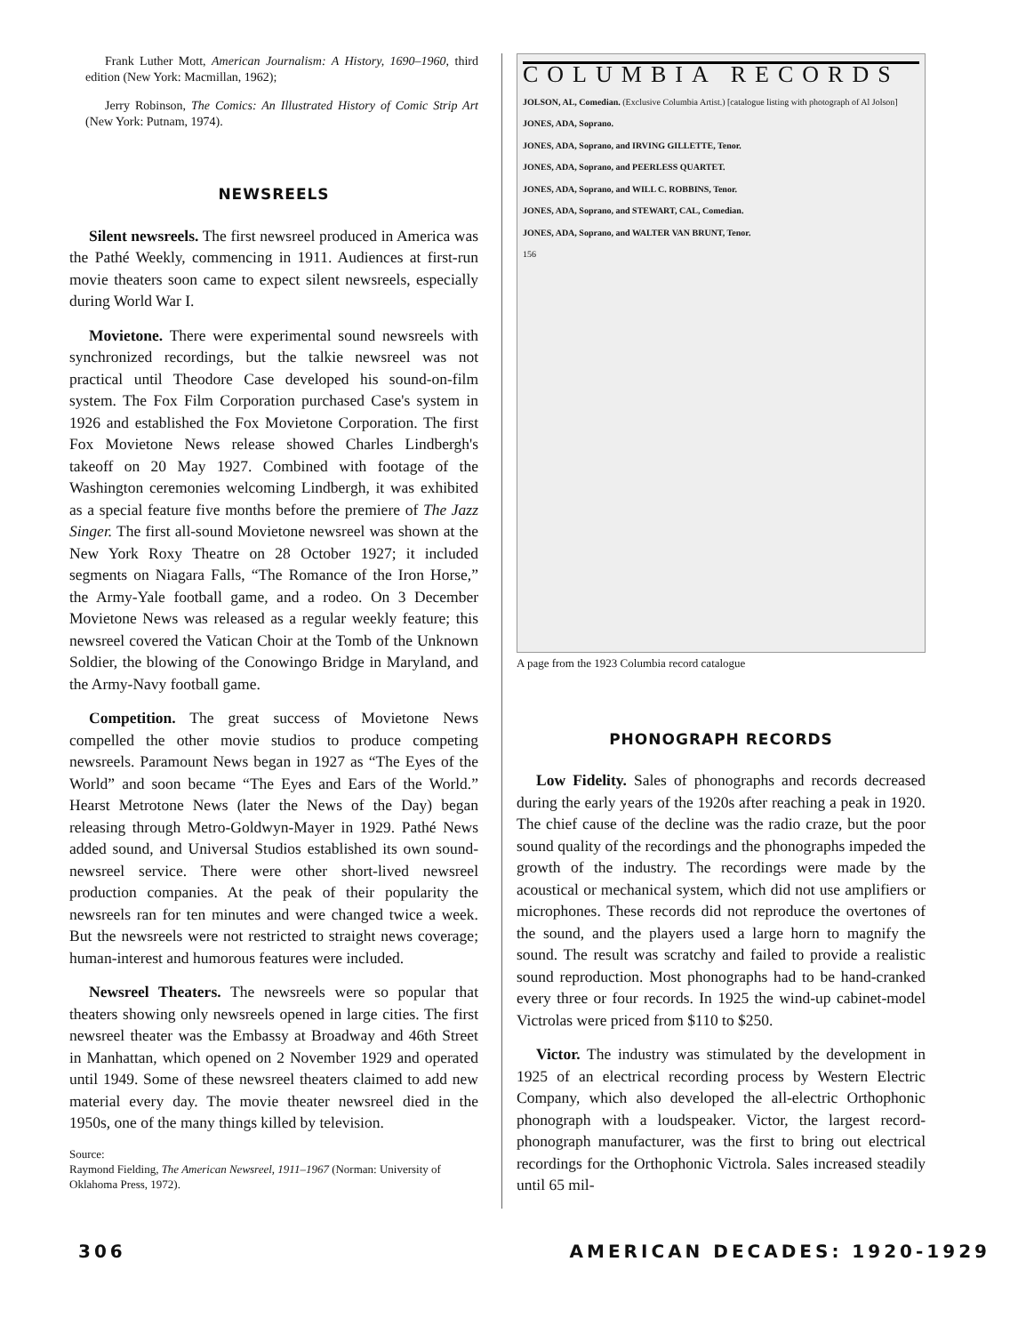Frank Luther Mott, American Journalism: A History, 1690–1960, third edition (New York: Macmillan, 1962);
Jerry Robinson, The Comics: An Illustrated History of Comic Strip Art (New York: Putnam, 1974).
NEWSREELS
Silent newsreels. The first newsreel produced in America was the Pathé Weekly, commencing in 1911. Audiences at first-run movie theaters soon came to expect silent newsreels, especially during World War I.
Movietone. There were experimental sound newsreels with synchronized recordings, but the talkie newsreel was not practical until Theodore Case developed his sound-on-film system. The Fox Film Corporation purchased Case's system in 1926 and established the Fox Movietone Corporation. The first Fox Movietone News release showed Charles Lindbergh's takeoff on 20 May 1927. Combined with footage of the Washington ceremonies welcoming Lindbergh, it was exhibited as a special feature five months before the premiere of The Jazz Singer. The first all-sound Movietone newsreel was shown at the New York Roxy Theatre on 28 October 1927; it included segments on Niagara Falls, “The Romance of the Iron Horse,” the Army-Yale football game, and a rodeo. On 3 December Movietone News was released as a regular weekly feature; this newsreel covered the Vatican Choir at the Tomb of the Unknown Soldier, the blowing of the Conowingo Bridge in Maryland, and the Army-Navy football game.
Competition. The great success of Movietone News compelled the other movie studios to produce competing newsreels. Paramount News began in 1927 as “The Eyes of the World” and soon became “The Eyes and Ears of the World.” Hearst Metrotone News (later the News of the Day) began releasing through Metro-Goldwyn-Mayer in 1929. Pathé News added sound, and Universal Studios established its own sound-newsreel service. There were other short-lived newsreel production companies. At the peak of their popularity the newsreels ran for ten minutes and were changed twice a week. But the newsreels were not restricted to straight news coverage; human-interest and humorous features were included.
Newsreel Theaters. The newsreels were so popular that theaters showing only newsreels opened in large cities. The first newsreel theater was the Embassy at Broadway and 46th Street in Manhattan, which opened on 2 November 1929 and operated until 1949. Some of these newsreel theaters claimed to add new material every day. The movie theater newsreel died in the 1950s, one of the many things killed by television.
Source:
Raymond Fielding, The American Newsreel, 1911–1967 (Norman: University of Oklahoma Press, 1972).
COLUMBIA RECORDS
JOLSON, AL, Comedian. (Exclusive Columbia Artist.) [catalogue listing with photograph of Al Jolson]
JONES, ADA, Soprano.
JONES, ADA, Soprano, and IRVING GILLETTE, Tenor.
JONES, ADA, Soprano, and PEERLESS QUARTET.
JONES, ADA, Soprano, and WILL C. ROBBINS, Tenor.
JONES, ADA, Soprano, and STEWART, CAL, Comedian.
JONES, ADA, Soprano, and WALTER VAN BRUNT, Tenor.
156
A page from the 1923 Columbia record catalogue
PHONOGRAPH RECORDS
Low Fidelity. Sales of phonographs and records decreased during the early years of the 1920s after reaching a peak in 1920. The chief cause of the decline was the radio craze, but the poor sound quality of the recordings and the phonographs impeded the growth of the industry. The recordings were made by the acoustical or mechanical system, which did not use amplifiers or microphones. These records did not reproduce the overtones of the sound, and the players used a large horn to magnify the sound. The result was scratchy and failed to provide a realistic sound reproduction. Most phonographs had to be hand-cranked every three or four records. In 1925 the wind-up cabinet-model Victrolas were priced from $110 to $250.
Victor. The industry was stimulated by the development in 1925 of an electrical recording process by Western Electric Company, which also developed the all-electric Orthophonic phonograph with a loudspeaker. Victor, the largest record-phonograph manufacturer, was the first to bring out electrical recordings for the Orthophonic Victrola. Sales increased steadily until 65 mil-
306 AMERICAN DECADES: 1920-1929